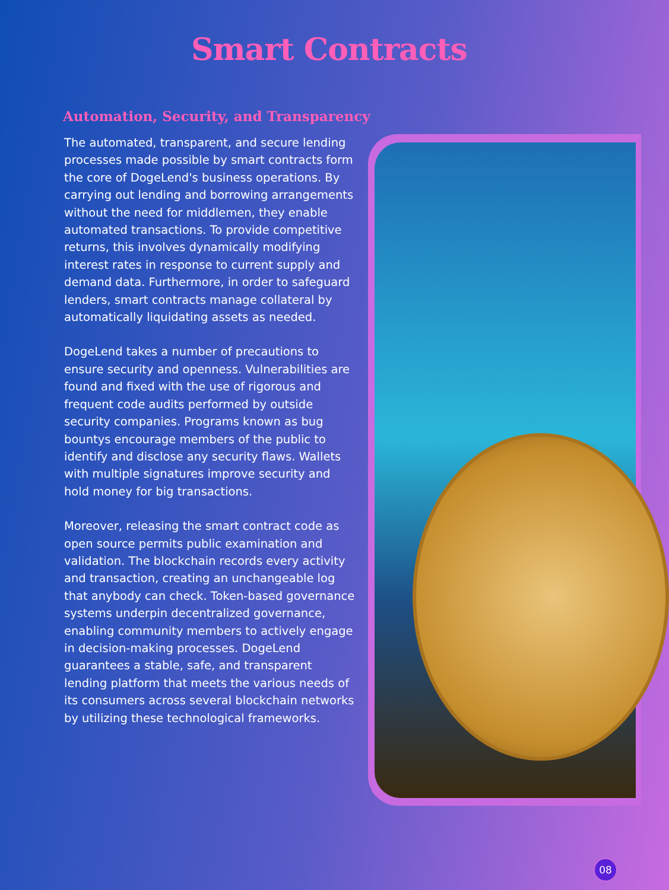Smart Contracts
Automation, Security, and Transparency
The automated, transparent, and secure lending processes made possible by smart contracts form the core of DogeLend's business operations. By carrying out lending and borrowing arrangements without the need for middlemen, they enable automated transactions. To provide competitive returns, this involves dynamically modifying interest rates in response to current supply and demand data. Furthermore, in order to safeguard lenders, smart contracts manage collateral by automatically liquidating assets as needed.
DogeLend takes a number of precautions to ensure security and openness. Vulnerabilities are found and fixed with the use of rigorous and frequent code audits performed by outside security companies. Programs known as bug bountys encourage members of the public to identify and disclose any security flaws. Wallets with multiple signatures improve security and hold money for big transactions.
Moreover, releasing the smart contract code as open source permits public examination and validation. The blockchain records every activity and transaction, creating an unchangeable log that anybody can check. Token-based governance systems underpin decentralized governance, enabling community members to actively engage in decision-making processes. DogeLend guarantees a stable, safe, and transparent lending platform that meets the various needs of its consumers across several blockchain networks by utilizing these technological frameworks.
08